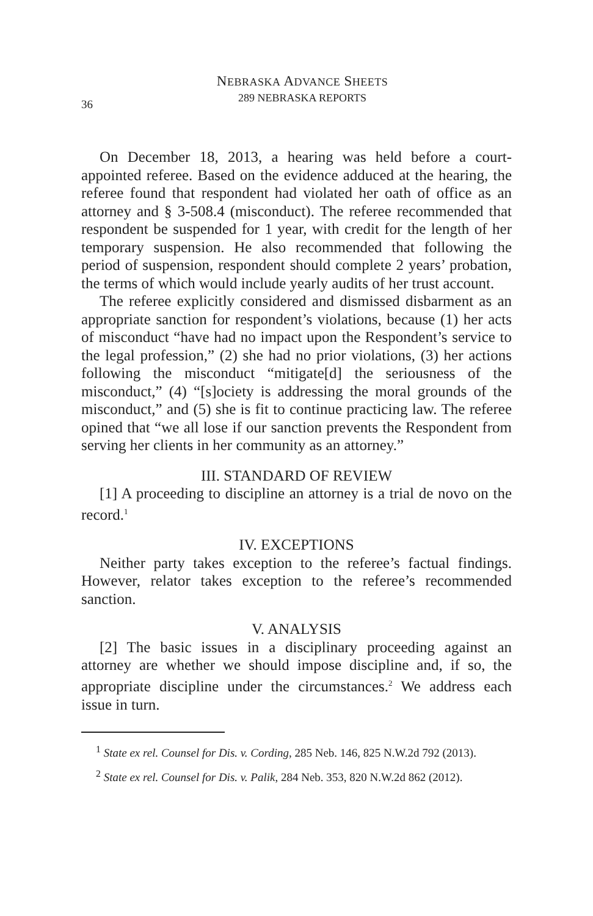36
NEBRASKA ADVANCE SHEETS
289 NEBRASKA REPORTS
On December 18, 2013, a hearing was held before a court-appointed referee. Based on the evidence adduced at the hearing, the referee found that respondent had violated her oath of office as an attorney and § 3-508.4 (misconduct). The referee recommended that respondent be suspended for 1 year, with credit for the length of her temporary suspension. He also recommended that following the period of suspension, respondent should complete 2 years’ probation, the terms of which would include yearly audits of her trust account.
The referee explicitly considered and dismissed disbarment as an appropriate sanction for respondent’s violations, because (1) her acts of misconduct “have had no impact upon the Respondent’s service to the legal profession,” (2) she had no prior violations, (3) her actions following the misconduct “mitigate[d] the seriousness of the misconduct,” (4) “[s]ociety is addressing the moral grounds of the misconduct,” and (5) she is fit to continue practicing law. The referee opined that “we all lose if our sanction prevents the Respondent from serving her clients in her community as an attorney.”
III. STANDARD OF REVIEW
[1] A proceeding to discipline an attorney is a trial de novo on the record.<sup>1</sup>
IV. EXCEPTIONS
Neither party takes exception to the referee’s factual findings. However, relator takes exception to the referee’s recommended sanction.
V. ANALYSIS
[2] The basic issues in a disciplinary proceeding against an attorney are whether we should impose discipline and, if so, the appropriate discipline under the circumstances.<sup>2</sup> We address each issue in turn.
<sup>1</sup> State ex rel. Counsel for Dis. v. Cording, 285 Neb. 146, 825 N.W.2d 792 (2013).
<sup>2</sup> State ex rel. Counsel for Dis. v. Palik, 284 Neb. 353, 820 N.W.2d 862 (2012).